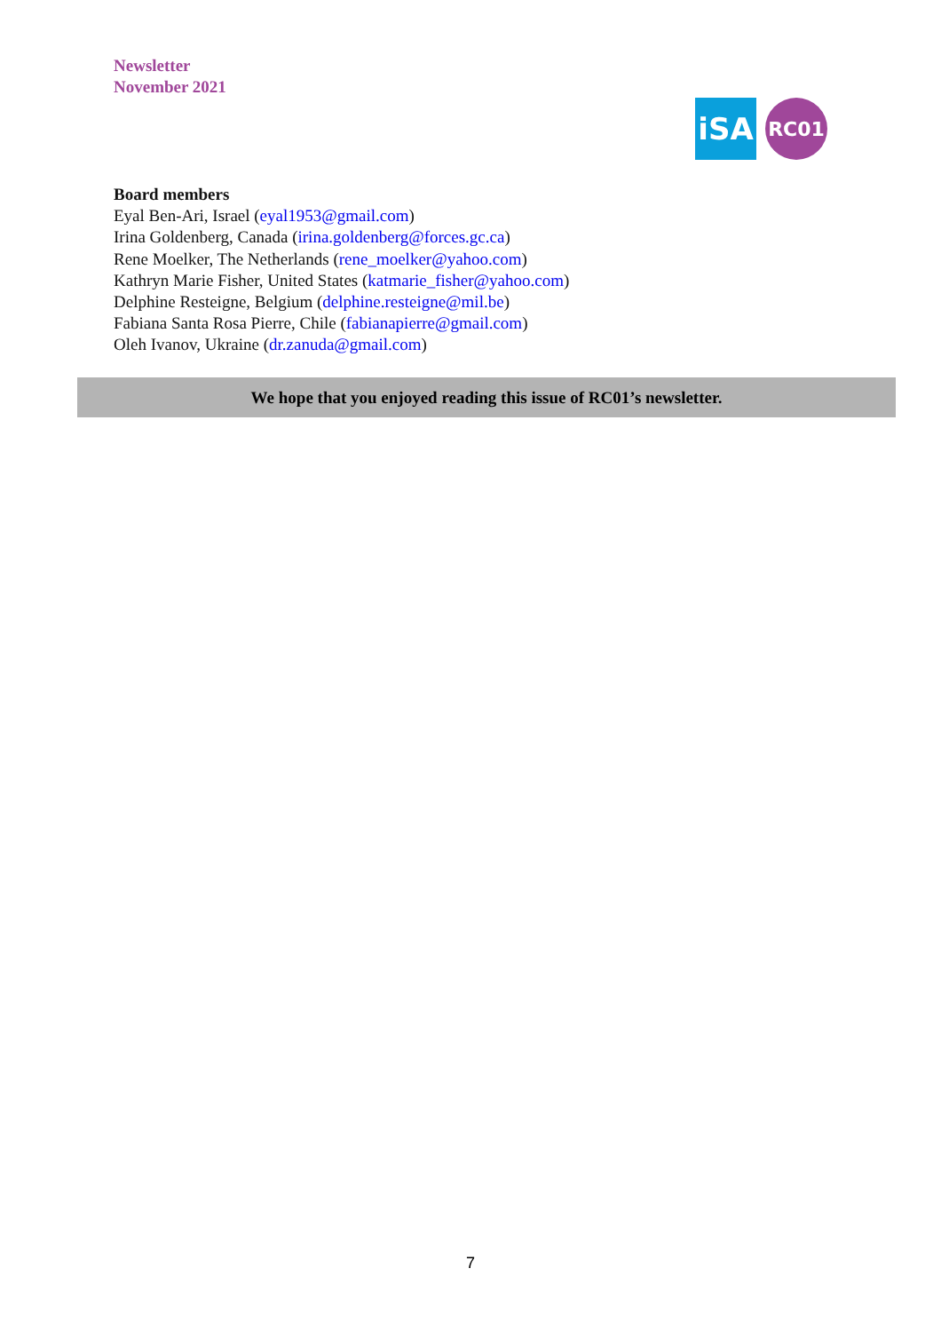Newsletter
November 2021
iSA
RC01
Board members
Eyal Ben-Ari, Israel (eyal1953@gmail.com)
Irina Goldenberg, Canada (irina.goldenberg@forces.gc.ca)
Rene Moelker, The Netherlands (rene_moelker@yahoo.com)
Kathryn Marie Fisher, United States (katmarie_fisher@yahoo.com)
Delphine Resteigne, Belgium (delphine.resteigne@mil.be)
Fabiana Santa Rosa Pierre, Chile (fabianapierre@gmail.com)
Oleh Ivanov, Ukraine (dr.zanuda@gmail.com)
We hope that you enjoyed reading this issue of RC01’s newsletter.
7